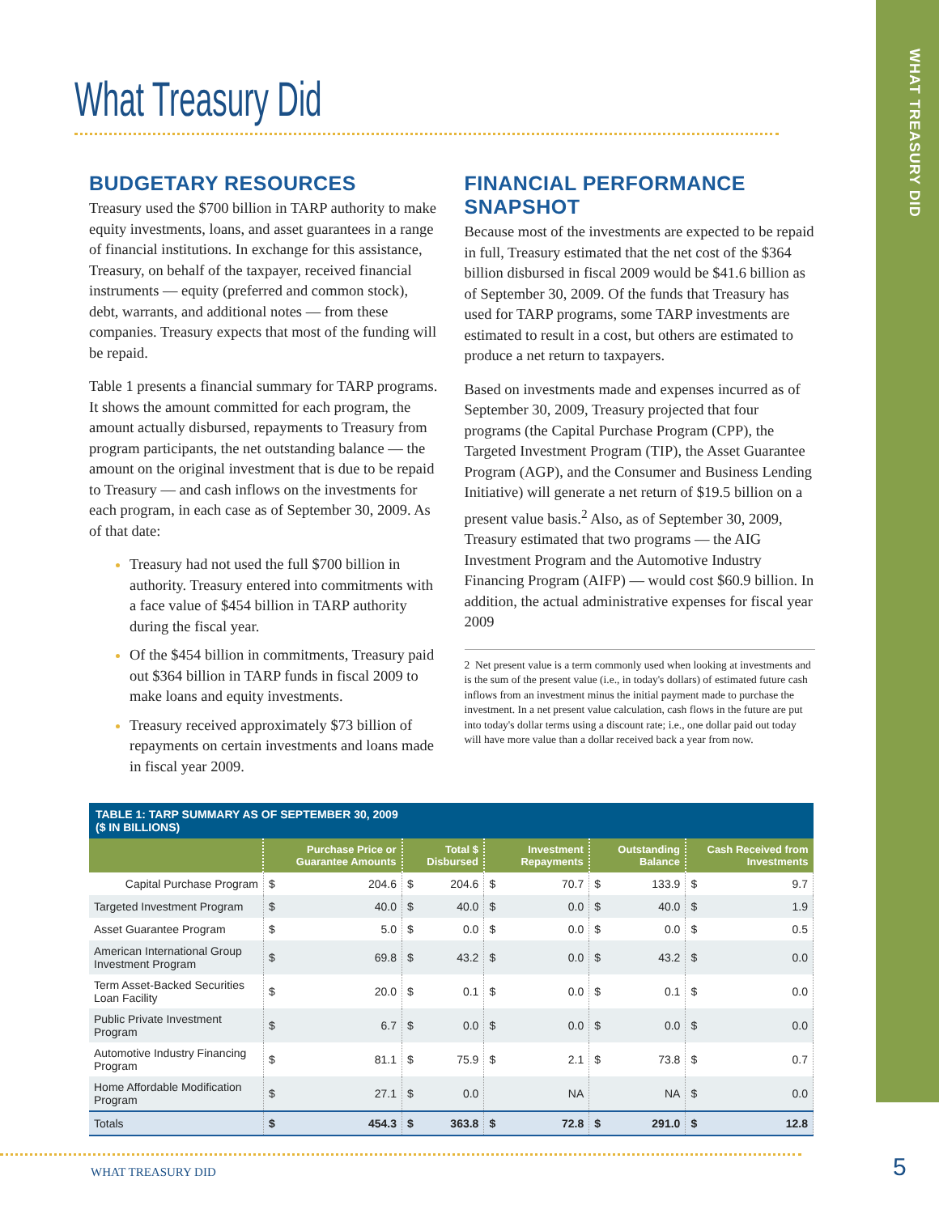WHAT TREASURY DID
What Treasury Did
BUDGETARY RESOURCES
Treasury used the $700 billion in TARP authority to make equity investments, loans, and asset guarantees in a range of financial institutions. In exchange for this assistance, Treasury, on behalf of the taxpayer, received financial instruments — equity (preferred and common stock), debt, warrants, and additional notes — from these companies. Treasury expects that most of the funding will be repaid.
Table 1 presents a financial summary for TARP programs. It shows the amount committed for each program, the amount actually disbursed, repayments to Treasury from program participants, the net outstanding balance — the amount on the original investment that is due to be repaid to Treasury — and cash inflows on the investments for each program, in each case as of September 30, 2009. As of that date:
Treasury had not used the full $700 billion in authority. Treasury entered into commitments with a face value of $454 billion in TARP authority during the fiscal year.
Of the $454 billion in commitments, Treasury paid out $364 billion in TARP funds in fiscal 2009 to make loans and equity investments.
Treasury received approximately $73 billion of repayments on certain investments and loans made in fiscal year 2009.
FINANCIAL PERFORMANCE SNAPSHOT
Because most of the investments are expected to be repaid in full, Treasury estimated that the net cost of the $364 billion disbursed in fiscal 2009 would be $41.6 billion as of September 30, 2009. Of the funds that Treasury has used for TARP programs, some TARP investments are estimated to result in a cost, but others are estimated to produce a net return to taxpayers.
Based on investments made and expenses incurred as of September 30, 2009, Treasury projected that four programs (the Capital Purchase Program (CPP), the Targeted Investment Program (TIP), the Asset Guarantee Program (AGP), and the Consumer and Business Lending Initiative) will generate a net return of $19.5 billion on a present value basis.<sup>2</sup> Also, as of September 30, 2009, Treasury estimated that two programs — the AIG Investment Program and the Automotive Industry Financing Program (AIFP) — would cost $60.9 billion. In addition, the actual administrative expenses for fiscal year 2009
2 Net present value is a term commonly used when looking at investments and is the sum of the present value (i.e., in today's dollars) of estimated future cash inflows from an investment minus the initial payment made to purchase the investment. In a net present value calculation, cash flows in the future are put into today's dollar terms using a discount rate; i.e., one dollar paid out today will have more value than a dollar received back a year from now.
| TABLE 1: TARP SUMMARY AS OF SEPTEMBER 30, 2009 ($ IN BILLIONS) | | | | | | | | | | |
| --- | --- | --- | --- | --- | --- | --- | --- | --- | --- | --- |
| | Purchase Price or Guarantee Amounts | | Total $ Disbursed | | Investment Repayments | | Outstanding Balance | | Cash Received from Investments | |
| Capital Purchase Program | $ | 204.6 | $ | 204.6 | $ | 70.7 | $ | 133.9 | $ | 9.7 |
| Targeted Investment Program | $ | 40.0 | $ | 40.0 | $ | 0.0 | $ | 40.0 | $ | 1.9 |
| Asset Guarantee Program | $ | 5.0 | $ | 0.0 | $ | 0.0 | $ | 0.0 | $ | 0.5 |
| American International Group Investment Program | $ | 69.8 | $ | 43.2 | $ | 0.0 | $ | 43.2 | $ | 0.0 |
| Term Asset-Backed Securities Loan Facility | $ | 20.0 | $ | 0.1 | $ | 0.0 | $ | 0.1 | $ | 0.0 |
| Public Private Investment Program | $ | 6.7 | $ | 0.0 | $ | 0.0 | $ | 0.0 | $ | 0.0 |
| Automotive Industry Financing Program | $ | 81.1 | $ | 75.9 | $ | 2.1 | $ | 73.8 | $ | 0.7 |
| Home Affordable Modification Program | $ | 27.1 | $ | 0.0 | | NA | | NA | $ | 0.0 |
| Totals | $ | 454.3 | $ | 363.8 | $ | 72.8 | $ | 291.0 | $ | 12.8 |
WHAT TREASURY DID 5